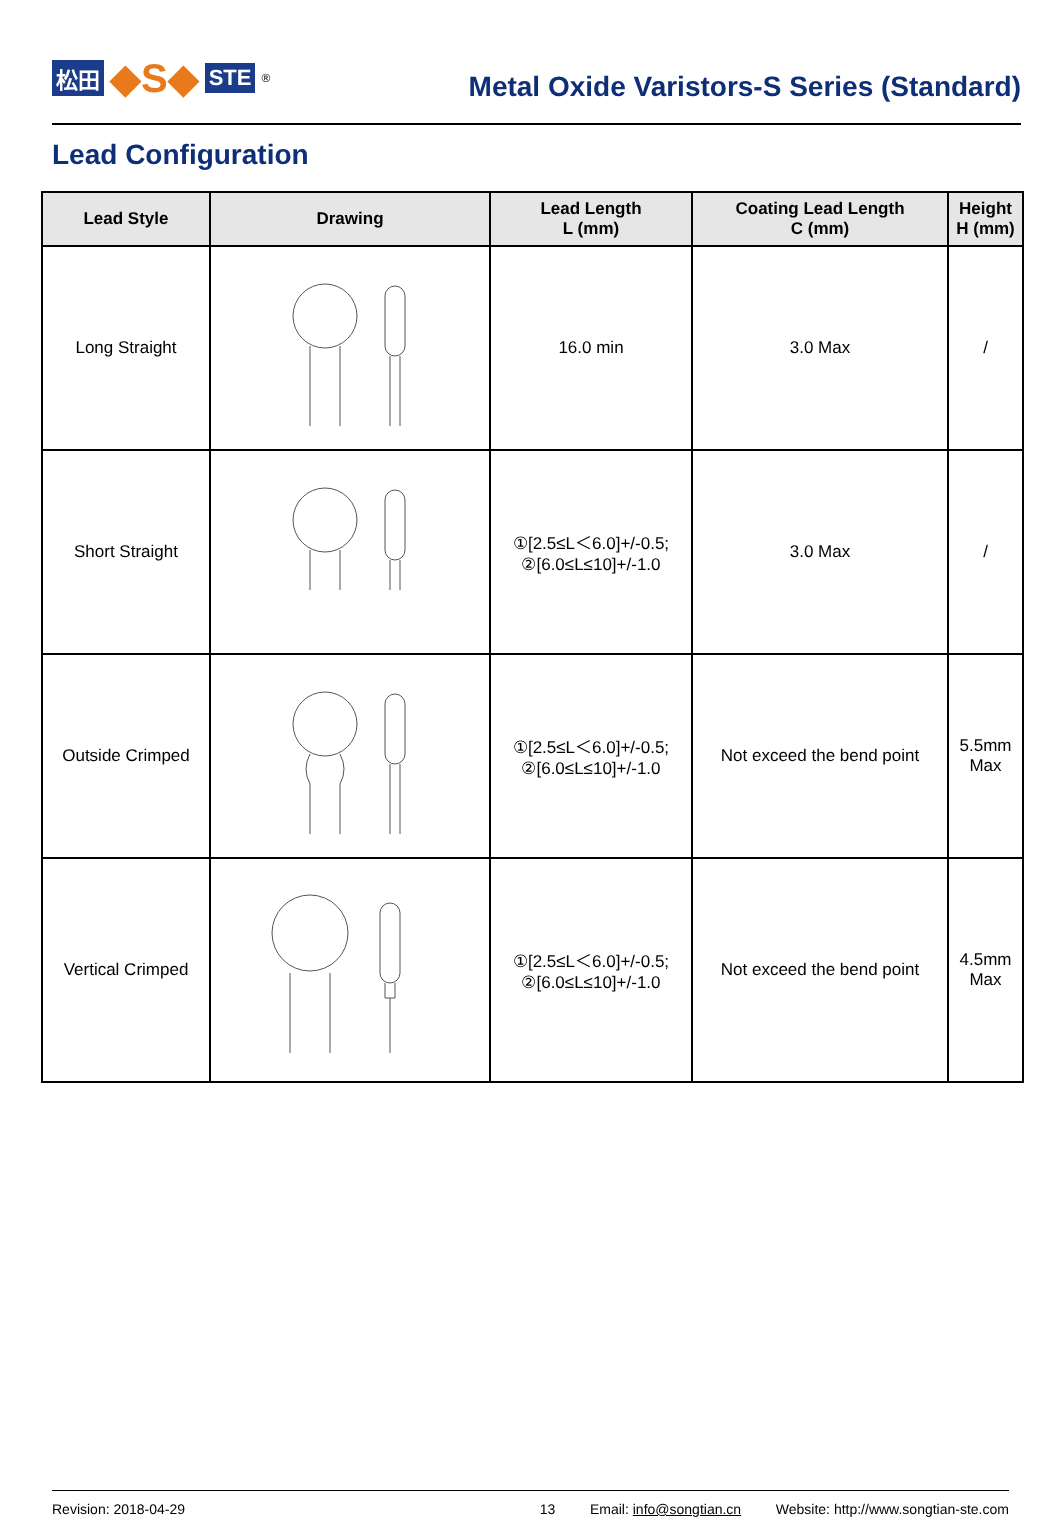松田 ◆S◆ STE<sup>®</sup>
Metal Oxide Varistors-S Series (Standard)
Lead Configuration
| Lead Style | Drawing | Lead Length L (mm) | Coating Lead Length C (mm) | Height H (mm) |
| --- | --- | --- | --- | --- |
| Long Straight | | 16.0 min | 3.0 Max | / |
| Short Straight | | ①[2.5≤L＜6.0]+/-0.5; ②[6.0≤L≤10]+/-1.0 | 3.0 Max | / |
| Outside Crimped | | ①[2.5≤L＜6.0]+/-0.5; ②[6.0≤L≤10]+/-1.0 | Not exceed the bend point | 5.5mm Max |
| Vertical Crimped | | ①[2.5≤L＜6.0]+/-0.5; ②[6.0≤L≤10]+/-1.0 | Not exceed the bend point | 4.5mm Max |
Revision: 2018-04-29 13 Email: info@songtian.cn Website: http://www.songtian-ste.com